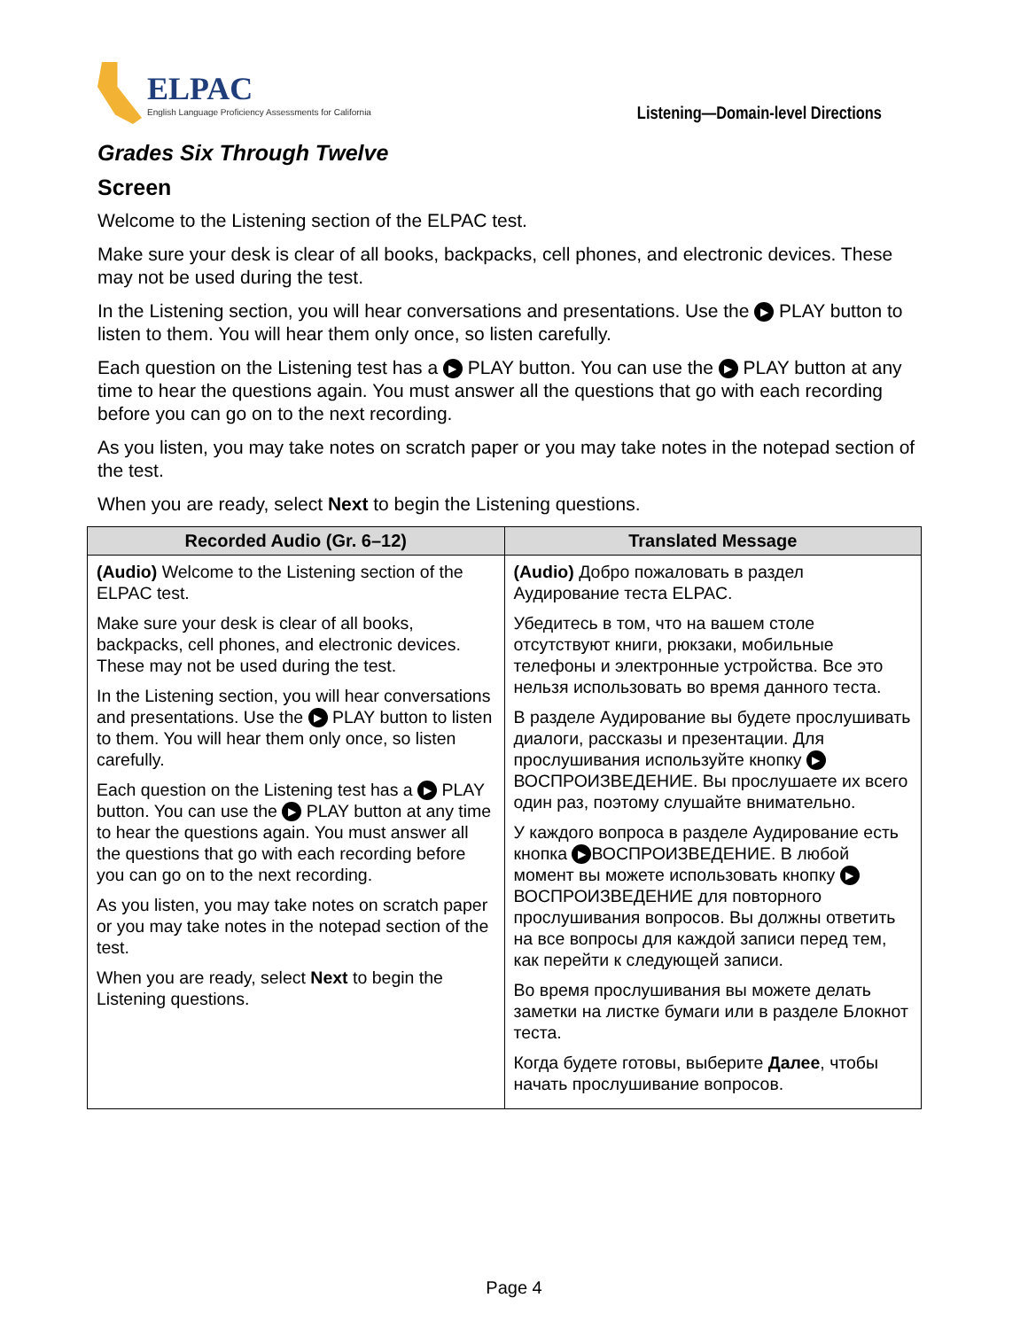ELPAC
English Language Proficiency Assessments for California
Listening—Domain-level Directions
Grades Six Through Twelve
Screen
Welcome to the Listening section of the ELPAC test.
Make sure your desk is clear of all books, backpacks, cell phones, and electronic devices. These may not be used during the test.
In the Listening section, you will hear conversations and presentations. Use the ▶ PLAY button to listen to them. You will hear them only once, so listen carefully.
Each question on the Listening test has a ▶ PLAY button. You can use the ▶ PLAY button at any time to hear the questions again. You must answer all the questions that go with each recording before you can go on to the next recording.
As you listen, you may take notes on scratch paper or you may take notes in the notepad section of the test.
When you are ready, select Next to begin the Listening questions.
| Recorded Audio (Gr. 6–12) | Translated Message |
| --- | --- |
| (Audio) Welcome to the Listening section of the ELPAC test. Make sure your desk is clear of all books, backpacks, cell phones, and electronic devices. These may not be used during the test. In the Listening section, you will hear conversations and presentations. Use the ▶ PLAY button to listen to them. You will hear them only once, so listen carefully. Each question on the Listening test has a ▶ PLAY button. You can use the ▶ PLAY button at any time to hear the questions again. You must answer all the questions that go with each recording before you can go on to the next recording. As you listen, you may take notes on scratch paper or you may take notes in the notepad section of the test. When you are ready, select Next to begin the Listening questions. | (Audio) Добро пожаловать в раздел Аудирование теста ELPAC. Убедитесь в том, что на вашем столе отсутствуют книги, рюкзаки, мобильные телефоны и электронные устройства. Все это нельзя использовать во время данного теста. В разделе Аудирование вы будете прослушивать диалоги, рассказы и презентации. Для прослушивания используйте кнопку ▶ ВОСПРОИЗВЕДЕНИЕ. Вы прослушаете их всего один раз, поэтому слушайте внимательно. У каждого вопроса в разделе Аудирование есть кнопка ▶ ВОСПРОИЗВЕДЕНИЕ. В любой момент вы можете использовать кнопку ▶ ВОСПРОИЗВЕДЕНИЕ для повторного прослушивания вопросов. Вы должны ответить на все вопросы для каждой записи перед тем, как перейти к следующей записи. Во время прослушивания вы можете делать заметки на листке бумаги или в разделе Блокнот теста. Когда будете готовы, выберите Далее , чтобы начать прослушивание вопросов. |
Page 4